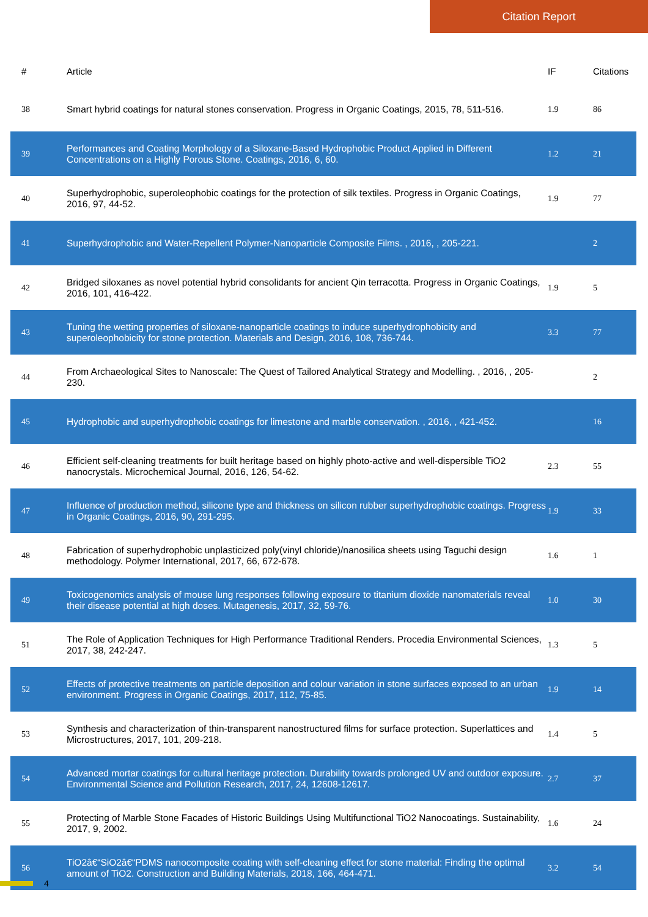Citation Report
| # | Article | IF | Citations |
| --- | --- | --- | --- |
| 38 | Smart hybrid coatings for natural stones conservation. Progress in Organic Coatings, 2015, 78, 511-516. | 1.9 | 86 |
| 39 | Performances and Coating Morphology of a Siloxane-Based Hydrophobic Product Applied in Different Concentrations on a Highly Porous Stone. Coatings, 2016, 6, 60. | 1.2 | 21 |
| 40 | Superhydrophobic, superoleophobic coatings for the protection of silk textiles. Progress in Organic Coatings, 2016, 97, 44-52. | 1.9 | 77 |
| 41 | Superhydrophobic and Water-Repellent Polymer-Nanoparticle Composite Films. , 2016, , 205-221. | | 2 |
| 42 | Bridged siloxanes as novel potential hybrid consolidants for ancient Qin terracotta. Progress in Organic Coatings, 2016, 101, 416-422. | 1.9 | 5 |
| 43 | Tuning the wetting properties of siloxane-nanoparticle coatings to induce superhydrophobicity and superoleophobicity for stone protection. Materials and Design, 2016, 108, 736-744. | 3.3 | 77 |
| 44 | From Archaeological Sites to Nanoscale: The Quest of Tailored Analytical Strategy and Modelling. , 2016, , 205-230. | | 2 |
| 45 | Hydrophobic and superhydrophobic coatings for limestone and marble conservation. , 2016, , 421-452. | | 16 |
| 46 | Efficient self-cleaning treatments for built heritage based on highly photo-active and well-dispersible TiO2 nanocrystals. Microchemical Journal, 2016, 126, 54-62. | 2.3 | 55 |
| 47 | Influence of production method, silicone type and thickness on silicon rubber superhydrophobic coatings. Progress in Organic Coatings, 2016, 90, 291-295. | 1.9 | 33 |
| 48 | Fabrication of superhydrophobic unplasticized poly(vinyl chloride)/nanosilica sheets using Taguchi design methodology. Polymer International, 2017, 66, 672-678. | 1.6 | 1 |
| 49 | Toxicogenomics analysis of mouse lung responses following exposure to titanium dioxide nanomaterials reveal their disease potential at high doses. Mutagenesis, 2017, 32, 59-76. | 1.0 | 30 |
| 51 | The Role of Application Techniques for High Performance Traditional Renders. Procedia Environmental Sciences, 2017, 38, 242-247. | 1.3 | 5 |
| 52 | Effects of protective treatments on particle deposition and colour variation in stone surfaces exposed to an urban environment. Progress in Organic Coatings, 2017, 112, 75-85. | 1.9 | 14 |
| 53 | Synthesis and characterization of thin-transparent nanostructured films for surface protection. Superlattices and Microstructures, 2017, 101, 209-218. | 1.4 | 5 |
| 54 | Advanced mortar coatings for cultural heritage protection. Durability towards prolonged UV and outdoor exposure. Environmental Science and Pollution Research, 2017, 24, 12608-12617. | 2.7 | 37 |
| 55 | Protecting of Marble Stone Facades of Historic Buildings Using Multifunctional TiO2 Nanocoatings. Sustainability, 2017, 9, 2002. | 1.6 | 24 |
| 56 | TiO2â€“SiO2â€“PDMS nanocomposite coating with self-cleaning effect for stone material: Finding the optimal amount of TiO2. Construction and Building Materials, 2018, 166, 464-471. | 3.2 | 54 |
4